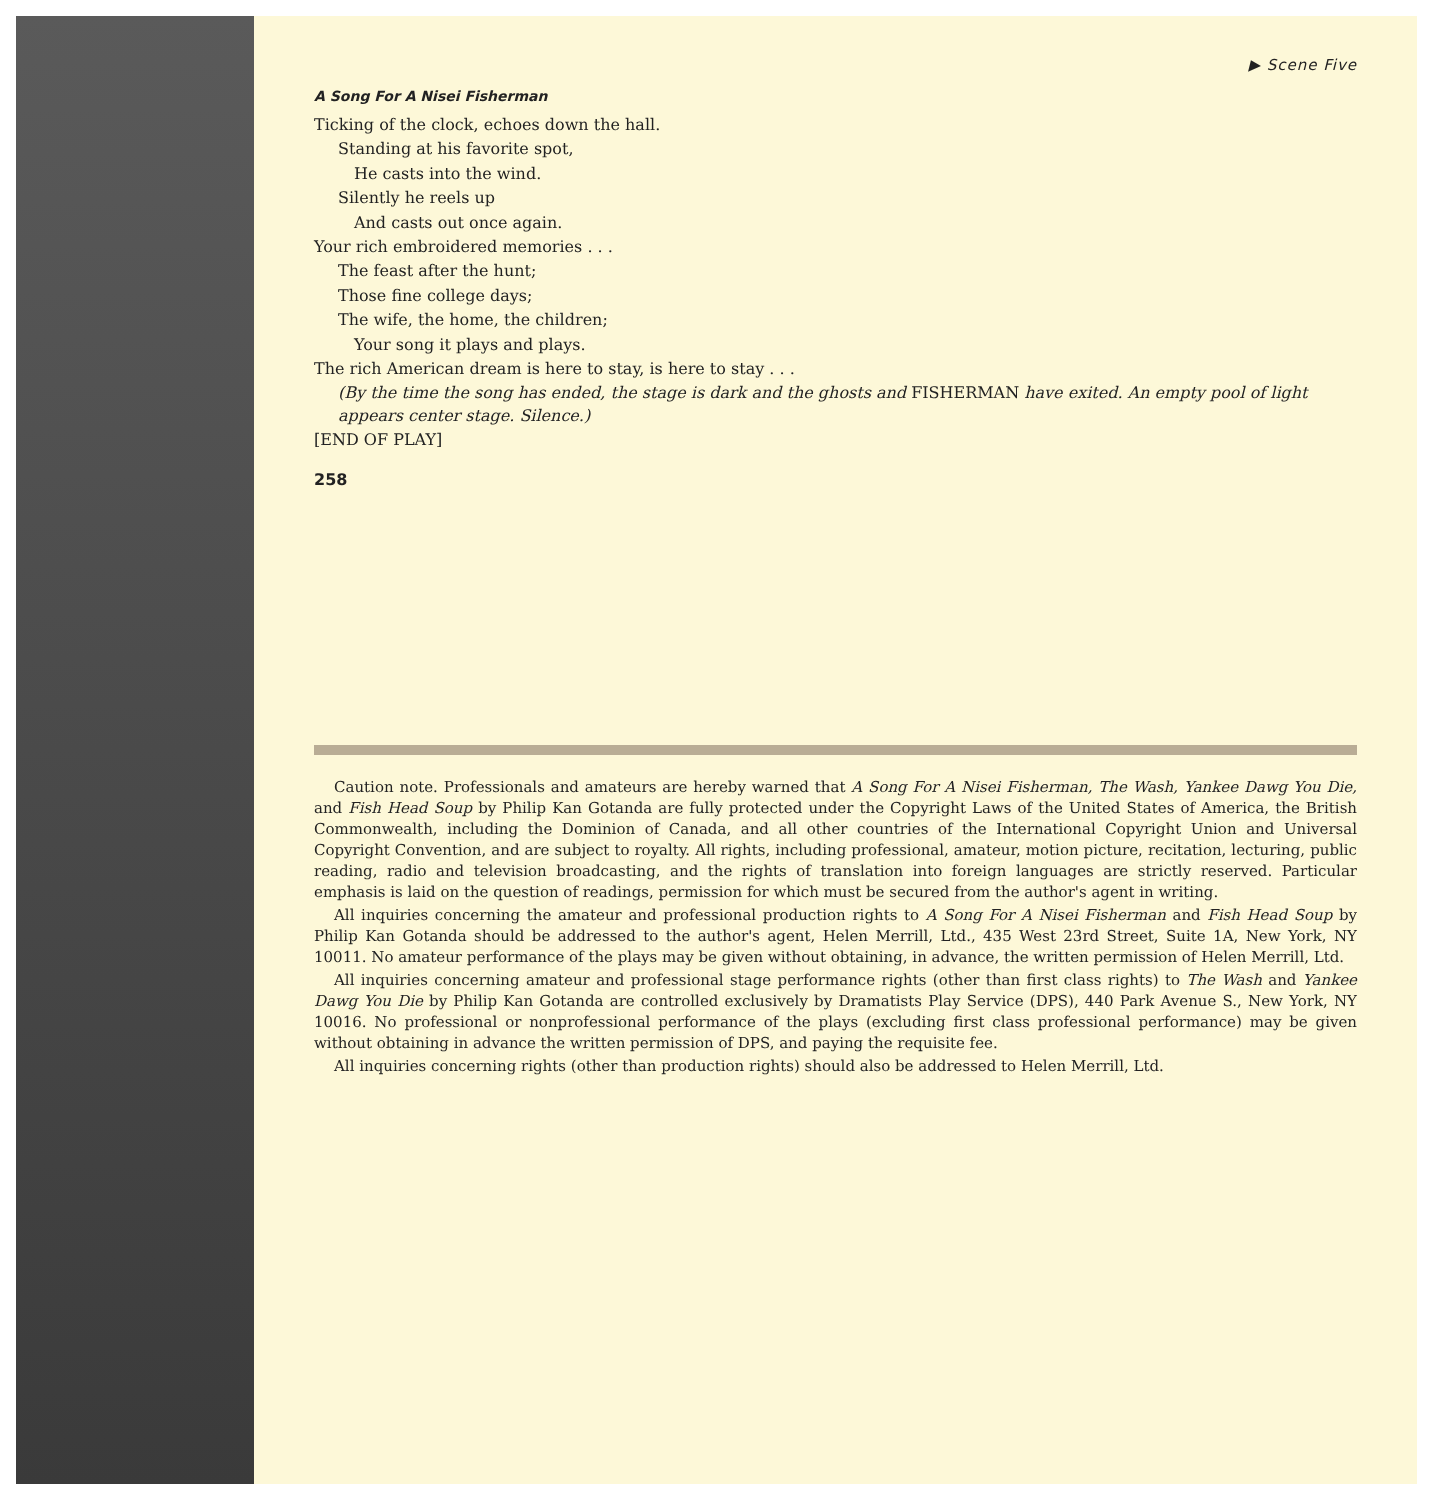▶ Scene Five
A Song For A Nisei Fisherman
Ticking of the clock, echoes down the hall.
Standing at his favorite spot,
He casts into the wind.
Silently he reels up
And casts out once again.
Your rich embroidered memories . . .
The feast after the hunt;
Those fine college days;
The wife, the home, the children;
Your song it plays and plays.
The rich American dream is here to stay, is here to stay . . .
(By the time the song has ended, the stage is dark and the ghosts and FISHERMAN have exited. An empty pool of light appears center stage. Silence.)
[END OF PLAY]
258
Caution note. Professionals and amateurs are hereby warned that A Song For A Nisei Fisherman, The Wash, Yankee Dawg You Die, and Fish Head Soup by Philip Kan Gotanda are fully protected under the Copyright Laws of the United States of America, the British Commonwealth, including the Dominion of Canada, and all other countries of the International Copyright Union and Universal Copyright Convention, and are subject to royalty. All rights, including professional, amateur, motion picture, recitation, lecturing, public reading, radio and television broadcasting, and the rights of translation into foreign languages are strictly reserved. Particular emphasis is laid on the question of readings, permission for which must be secured from the author's agent in writing.
All inquiries concerning the amateur and professional production rights to A Song For A Nisei Fisherman and Fish Head Soup by Philip Kan Gotanda should be addressed to the author's agent, Helen Merrill, Ltd., 435 West 23rd Street, Suite 1A, New York, NY 10011. No amateur performance of the plays may be given without obtaining, in advance, the written permission of Helen Merrill, Ltd.
All inquiries concerning amateur and professional stage performance rights (other than first class rights) to The Wash and Yankee Dawg You Die by Philip Kan Gotanda are controlled exclusively by Dramatists Play Service (DPS), 440 Park Avenue S., New York, NY 10016. No professional or nonprofessional performance of the plays (excluding first class professional performance) may be given without obtaining in advance the written permission of DPS, and paying the requisite fee.
All inquiries concerning rights (other than production rights) should also be addressed to Helen Merrill, Ltd.